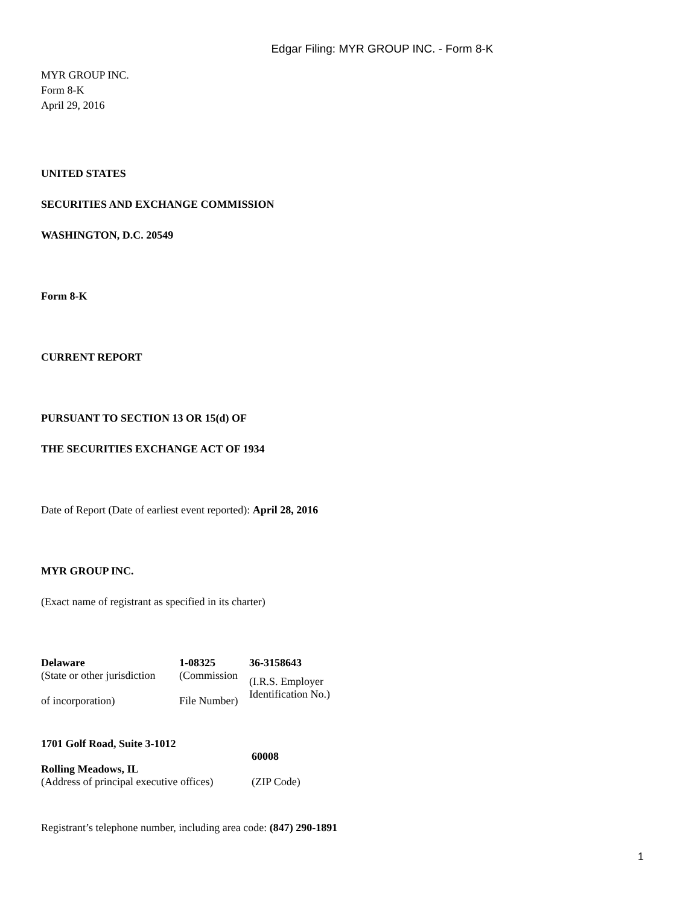Edgar Filing: MYR GROUP INC. - Form 8-K
MYR GROUP INC.
Form 8-K
April 29, 2016
UNITED STATES
SECURITIES AND EXCHANGE COMMISSION
WASHINGTON, D.C. 20549
Form 8-K
CURRENT REPORT
PURSUANT TO SECTION 13 OR 15(d) OF
THE SECURITIES EXCHANGE ACT OF 1934
Date of Report (Date of earliest event reported): April 28, 2016
MYR GROUP INC.
(Exact name of registrant as specified in its charter)
| Delaware | 1-08325 | 36-3158643 |
| (State or other jurisdiction of incorporation) | (Commission File Number) | (I.R.S. Employer Identification No.) |
| 1701 Golf Road, Suite 3-1012 Rolling Meadows, IL | 60008 |
| (Address of principal executive offices) | (ZIP Code) |
Registrant’s telephone number, including area code: (847) 290-1891
1